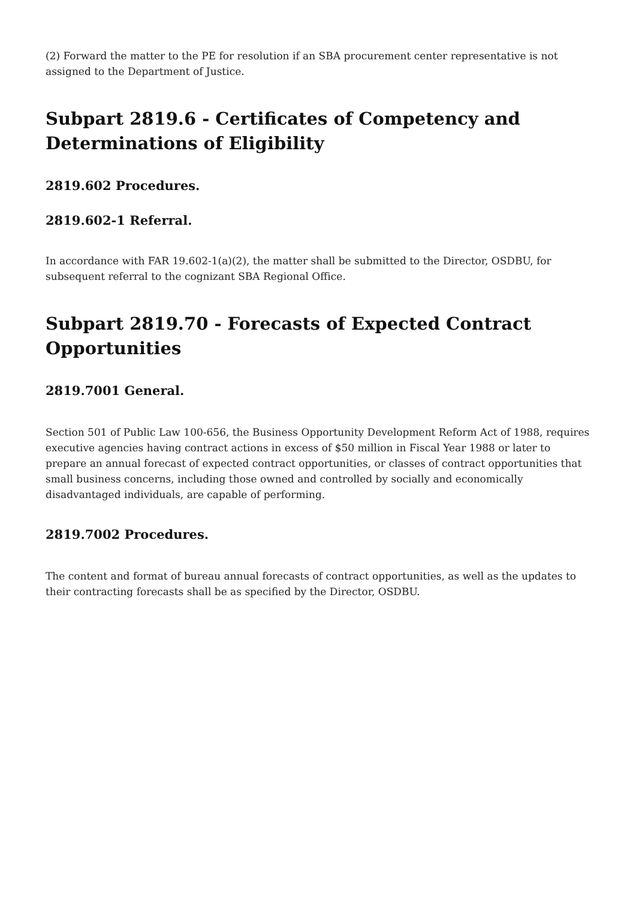(2) Forward the matter to the PE for resolution if an SBA procurement center representative is not assigned to the Department of Justice.
Subpart 2819.6 - Certificates of Competency and Determinations of Eligibility
2819.602 Procedures.
2819.602-1 Referral.
In accordance with FAR 19.602-1(a)(2), the matter shall be submitted to the Director, OSDBU, for subsequent referral to the cognizant SBA Regional Office.
Subpart 2819.70 - Forecasts of Expected Contract Opportunities
2819.7001 General.
Section 501 of Public Law 100-656, the Business Opportunity Development Reform Act of 1988, requires executive agencies having contract actions in excess of $50 million in Fiscal Year 1988 or later to prepare an annual forecast of expected contract opportunities, or classes of contract opportunities that small business concerns, including those owned and controlled by socially and economically disadvantaged individuals, are capable of performing.
2819.7002 Procedures.
The content and format of bureau annual forecasts of contract opportunities, as well as the updates to their contracting forecasts shall be as specified by the Director, OSDBU.